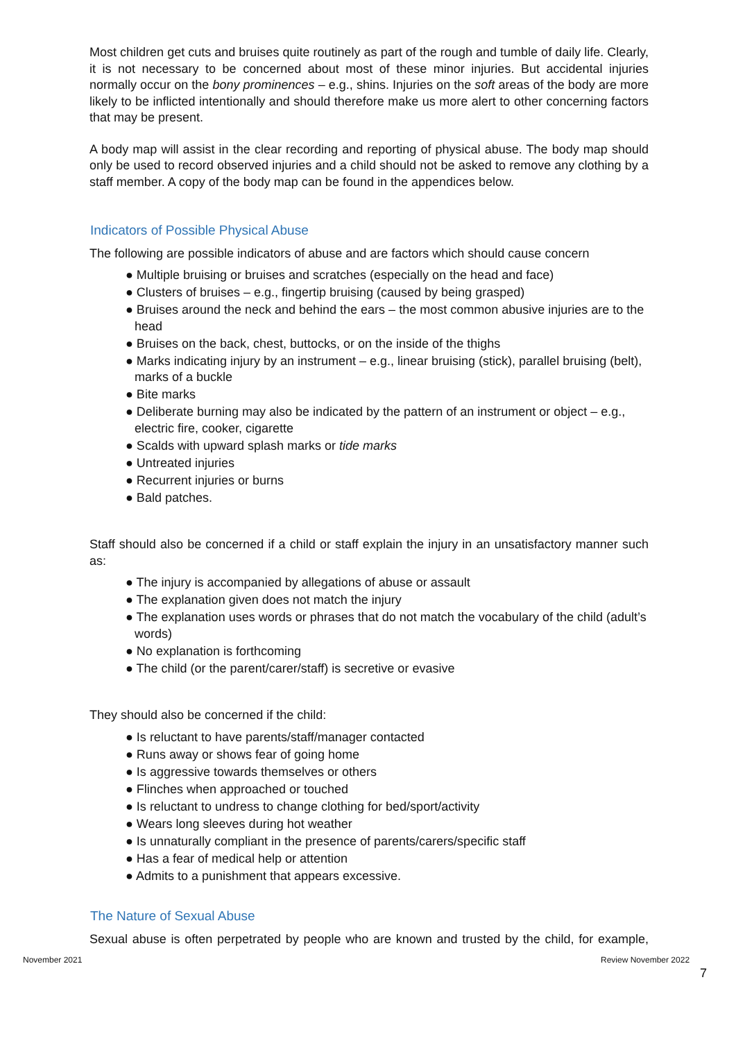Most children get cuts and bruises quite routinely as part of the rough and tumble of daily life. Clearly, it is not necessary to be concerned about most of these minor injuries. But accidental injuries normally occur on the bony prominences – e.g., shins. Injuries on the soft areas of the body are more likely to be inflicted intentionally and should therefore make us more alert to other concerning factors that may be present.
A body map will assist in the clear recording and reporting of physical abuse. The body map should only be used to record observed injuries and a child should not be asked to remove any clothing by a staff member. A copy of the body map can be found in the appendices below.
Indicators of Possible Physical Abuse
The following are possible indicators of abuse and are factors which should cause concern
● Multiple bruising or bruises and scratches (especially on the head and face)
● Clusters of bruises – e.g., fingertip bruising (caused by being grasped)
● Bruises around the neck and behind the ears – the most common abusive injuries are to the head
● Bruises on the back, chest, buttocks, or on the inside of the thighs
● Marks indicating injury by an instrument – e.g., linear bruising (stick), parallel bruising (belt), marks of a buckle
● Bite marks
● Deliberate burning may also be indicated by the pattern of an instrument or object – e.g., electric fire, cooker, cigarette
● Scalds with upward splash marks or tide marks
● Untreated injuries
● Recurrent injuries or burns
● Bald patches.
Staff should also be concerned if a child or staff explain the injury in an unsatisfactory manner such as:
● The injury is accompanied by allegations of abuse or assault
● The explanation given does not match the injury
● The explanation uses words or phrases that do not match the vocabulary of the child (adult’s words)
● No explanation is forthcoming
● The child (or the parent/carer/staff) is secretive or evasive
They should also be concerned if the child:
● Is reluctant to have parents/staff/manager contacted
● Runs away or shows fear of going home
● Is aggressive towards themselves or others
● Flinches when approached or touched
● Is reluctant to undress to change clothing for bed/sport/activity
● Wears long sleeves during hot weather
● Is unnaturally compliant in the presence of parents/carers/specific staff
● Has a fear of medical help or attention
● Admits to a punishment that appears excessive.
The Nature of Sexual Abuse
Sexual abuse is often perpetrated by people who are known and trusted by the child, for example,
November 2021 Review November 2022
7